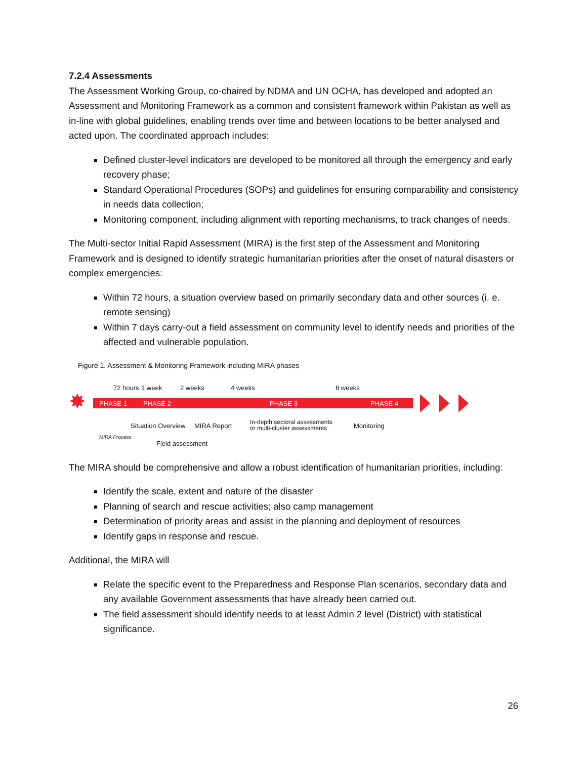7.2.4 Assessments
The Assessment Working Group, co-chaired by NDMA and UN OCHA, has developed and adopted an Assessment and Monitoring Framework as a common and consistent framework within Pakistan as well as in-line with global guidelines, enabling trends over time and between locations to be better analysed and acted upon. The coordinated approach includes:
Defined cluster-level indicators are developed to be monitored all through the emergency and early recovery phase;
Standard Operational Procedures (SOPs) and guidelines for ensuring comparability and consistency in needs data collection;
Monitoring component, including alignment with reporting mechanisms, to track changes of needs.
The Multi-sector Initial Rapid Assessment (MIRA) is the first step of the Assessment and Monitoring Framework and is designed to identify strategic humanitarian priorities after the onset of natural disasters or complex emergencies:
Within 72 hours, a situation overview based on primarily secondary data and other sources (i. e. remote sensing)
Within 7 days carry-out a field assessment on community level to identify needs and priorities of the affected and vulnerable population.
Figure 1. Assessment & Monitoring Framework including MIRA phases
72 hours 1 week 2 weeks 4 weeks 8 weeks
✸ PHASE 1 PHASE 2 PHASE 3 PHASE 4
Situation Overview MIRA Report
In-depth sectoral assessments
or multi-cluster assessments
Monitoring
MIRA Process
Field assessment
The MIRA should be comprehensive and allow a robust identification of humanitarian priorities, including:
Identify the scale, extent and nature of the disaster
Planning of search and rescue activities; also camp management
Determination of priority areas and assist in the planning and deployment of resources
Identify gaps in response and rescue.
Additional, the MIRA will
Relate the specific event to the Preparedness and Response Plan scenarios, secondary data and any available Government assessments that have already been carried out.
The field assessment should identify needs to at least Admin 2 level (District) with statistical significance.
26